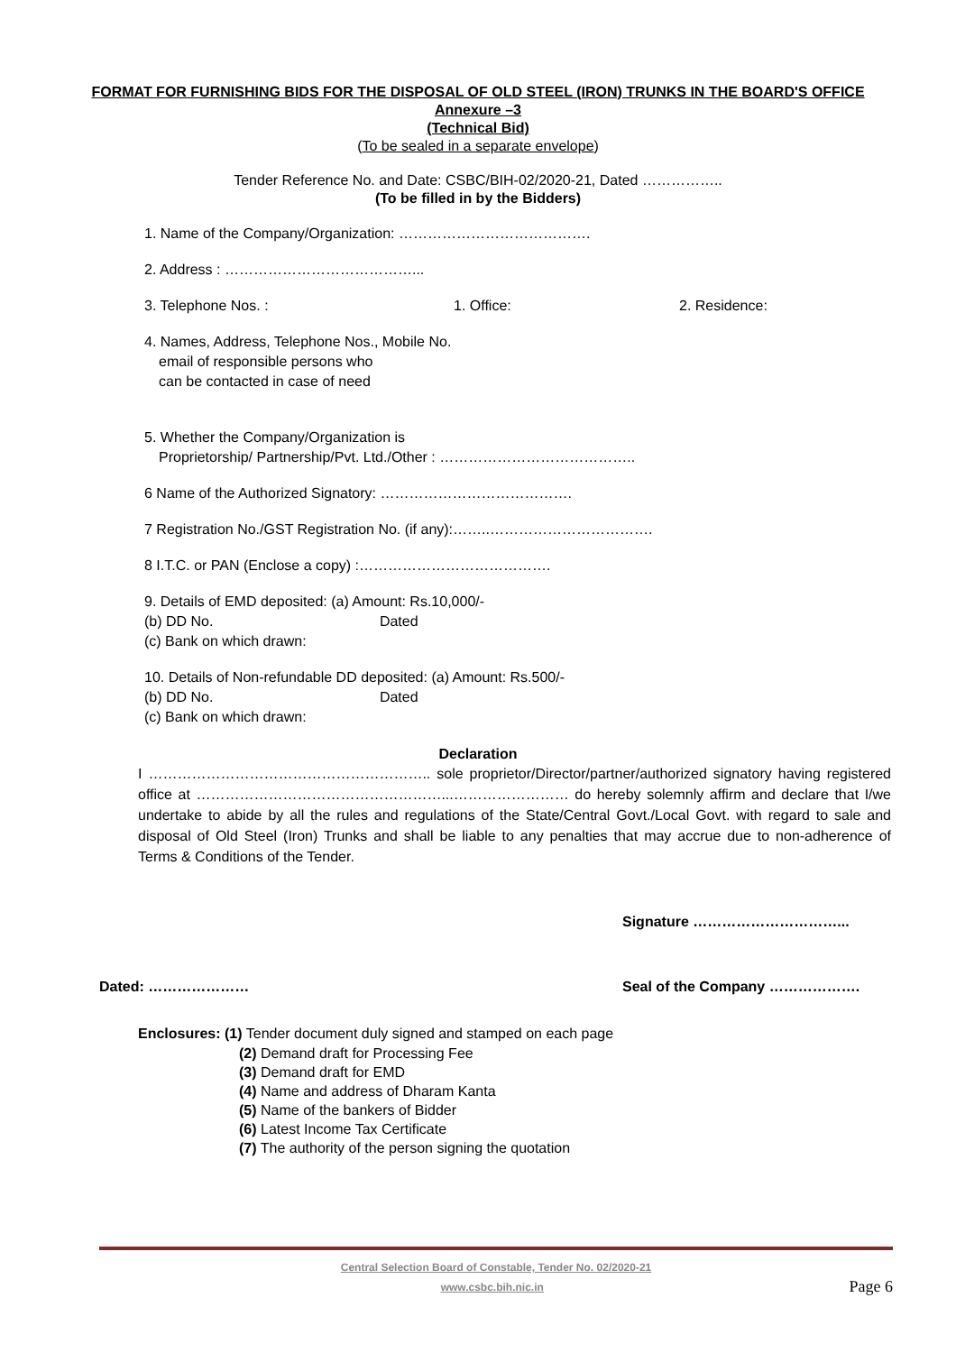FORMAT FOR FURNISHING BIDS FOR THE DISPOSAL OF OLD STEEL (IRON) TRUNKS IN THE BOARD'S OFFICE
Annexure –3
(Technical Bid)
(To be sealed in a separate envelope)
Tender Reference No. and Date: CSBC/BIH-02/2020-21, Dated ……………..
(To be filled in by the Bidders)
1. Name of the Company/Organization: ………………………………….
2. Address : …………………………………...
3. Telephone Nos. : 1. Office: 2. Residence:
4. Names, Address, Telephone Nos., Mobile No.
email of responsible persons who
can be contacted in case of need
5. Whether the Company/Organization is
Proprietorship/ Partnership/Pvt. Ltd./Other : …………………………………..
6 Name of the Authorized Signatory: ………………………………….
7 Registration No./GST Registration No. (if any):……..…………………………….
8 I.T.C. or PAN (Enclose a copy) :………………………………….
9. Details of EMD deposited: (a) Amount: Rs.10,000/-
(b) DD No. Dated
(c) Bank on which drawn:
10. Details of Non-refundable DD deposited: (a) Amount: Rs.500/-
(b) DD No. Dated
(c) Bank on which drawn:
Declaration
I ………………………………………………….. sole proprietor/Director/partner/authorized signatory having registered office at ……………………………………………...…………………… do hereby solemnly affirm and declare that I/we undertake to abide by all the rules and regulations of the State/Central Govt./Local Govt. with regard to sale and disposal of Old Steel (Iron) Trunks and shall be liable to any penalties that may accrue due to non-adherence of Terms & Conditions of the Tender.
Signature …………………………...
Dated: ………………… Seal of the Company ……………….
Enclosures: (1) Tender document duly signed and stamped on each page
(2) Demand draft for Processing Fee
(3) Demand draft for EMD
(4) Name and address of Dharam Kanta
(5) Name of the bankers of Bidder
(6) Latest Income Tax Certificate
(7) The authority of the person signing the quotation
Central Selection Board of Constable, Tender No. 02/2020-21
www.csbc.bih.nic.in Page 6